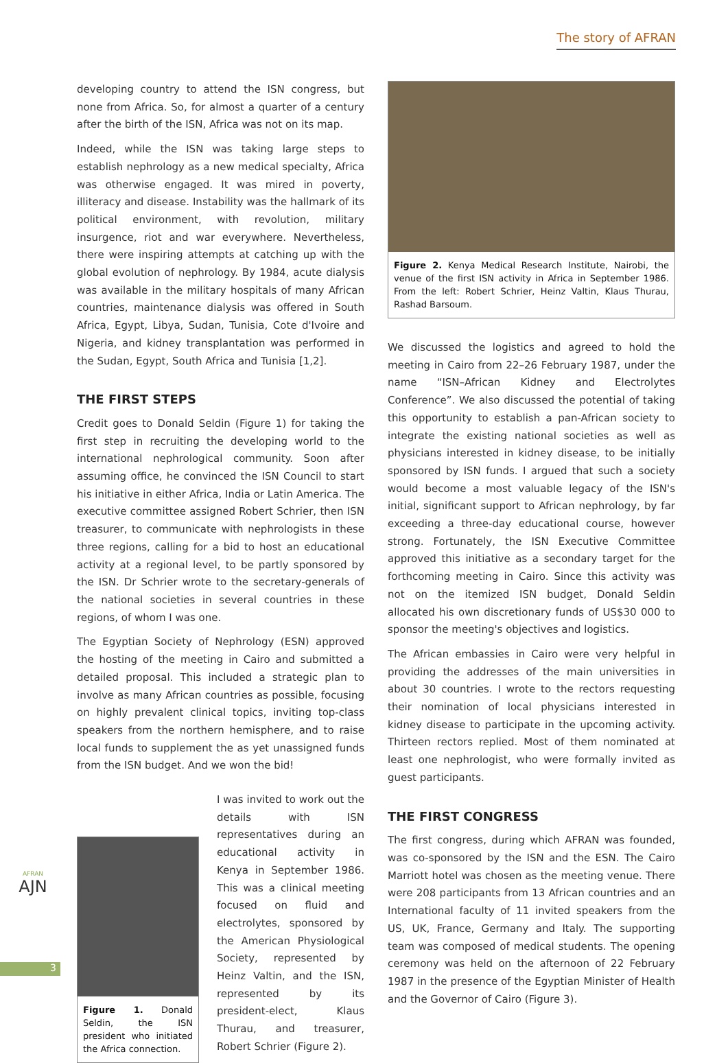The story of AFRAN
developing country to attend the ISN congress, but none from Africa. So, for almost a quarter of a century after the birth of the ISN, Africa was not on its map.
Indeed, while the ISN was taking large steps to establish nephrology as a new medical specialty, Africa was otherwise engaged. It was mired in poverty, illiteracy and disease. Instability was the hallmark of its political environment, with revolution, military insurgence, riot and war everywhere. Nevertheless, there were inspiring attempts at catching up with the global evolution of nephrology. By 1984, acute dialysis was available in the military hospitals of many African countries, maintenance dialysis was offered in South Africa, Egypt, Libya, Sudan, Tunisia, Cote d'Ivoire and Nigeria, and kidney transplantation was performed in the Sudan, Egypt, South Africa and Tunisia [1,2].
THE FIRST STEPS
Credit goes to Donald Seldin (Figure 1) for taking the first step in recruiting the developing world to the international nephrological community. Soon after assuming office, he convinced the ISN Council to start his initiative in either Africa, India or Latin America. The executive committee assigned Robert Schrier, then ISN treasurer, to communicate with nephrologists in these three regions, calling for a bid to host an educational activity at a regional level, to be partly sponsored by the ISN. Dr Schrier wrote to the secretary-generals of the national societies in several countries in these regions, of whom I was one.
The Egyptian Society of Nephrology (ESN) approved the hosting of the meeting in Cairo and submitted a detailed proposal. This included a strategic plan to involve as many African countries as possible, focusing on highly prevalent clinical topics, inviting top-class speakers from the northern hemisphere, and to raise local funds to supplement the as yet unassigned funds from the ISN budget. And we won the bid!
Figure 1. Donald Seldin, the ISN president who initiated the Africa connection.
I was invited to work out the details with ISN representatives during an educational activity in Kenya in September 1986. This was a clinical meeting focused on fluid and electrolytes, sponsored by the American Physiological Society, represented by Heinz Valtin, and the ISN, represented by its president-elect, Klaus Thurau, and treasurer, Robert Schrier (Figure 2).
Figure 2. Kenya Medical Research Institute, Nairobi, the venue of the first ISN activity in Africa in September 1986. From the left: Robert Schrier, Heinz Valtin, Klaus Thurau, Rashad Barsoum.
We discussed the logistics and agreed to hold the meeting in Cairo from 22–26 February 1987, under the name “ISN–African Kidney and Electrolytes Conference”. We also discussed the potential of taking this opportunity to establish a pan-African society to integrate the existing national societies as well as physicians interested in kidney disease, to be initially sponsored by ISN funds. I argued that such a society would become a most valuable legacy of the ISN's initial, significant support to African nephrology, by far exceeding a three-day educational course, however strong. Fortunately, the ISN Executive Committee approved this initiative as a secondary target for the forthcoming meeting in Cairo. Since this activity was not on the itemized ISN budget, Donald Seldin allocated his own discretionary funds of US$30 000 to sponsor the meeting's objectives and logistics.
The African embassies in Cairo were very helpful in providing the addresses of the main universities in about 30 countries. I wrote to the rectors requesting their nomination of local physicians interested in kidney disease to participate in the upcoming activity. Thirteen rectors replied. Most of them nominated at least one nephrologist, who were formally invited as guest participants.
THE FIRST CONGRESS
The first congress, during which AFRAN was founded, was co-sponsored by the ISN and the ESN. The Cairo Marriott hotel was chosen as the meeting venue. There were 208 participants from 13 African countries and an International faculty of 11 invited speakers from the US, UK, France, Germany and Italy. The supporting team was composed of medical students. The opening ceremony was held on the afternoon of 22 February 1987 in the presence of the Egyptian Minister of Health and the Governor of Cairo (Figure 3).
AFRAN
AJN
3